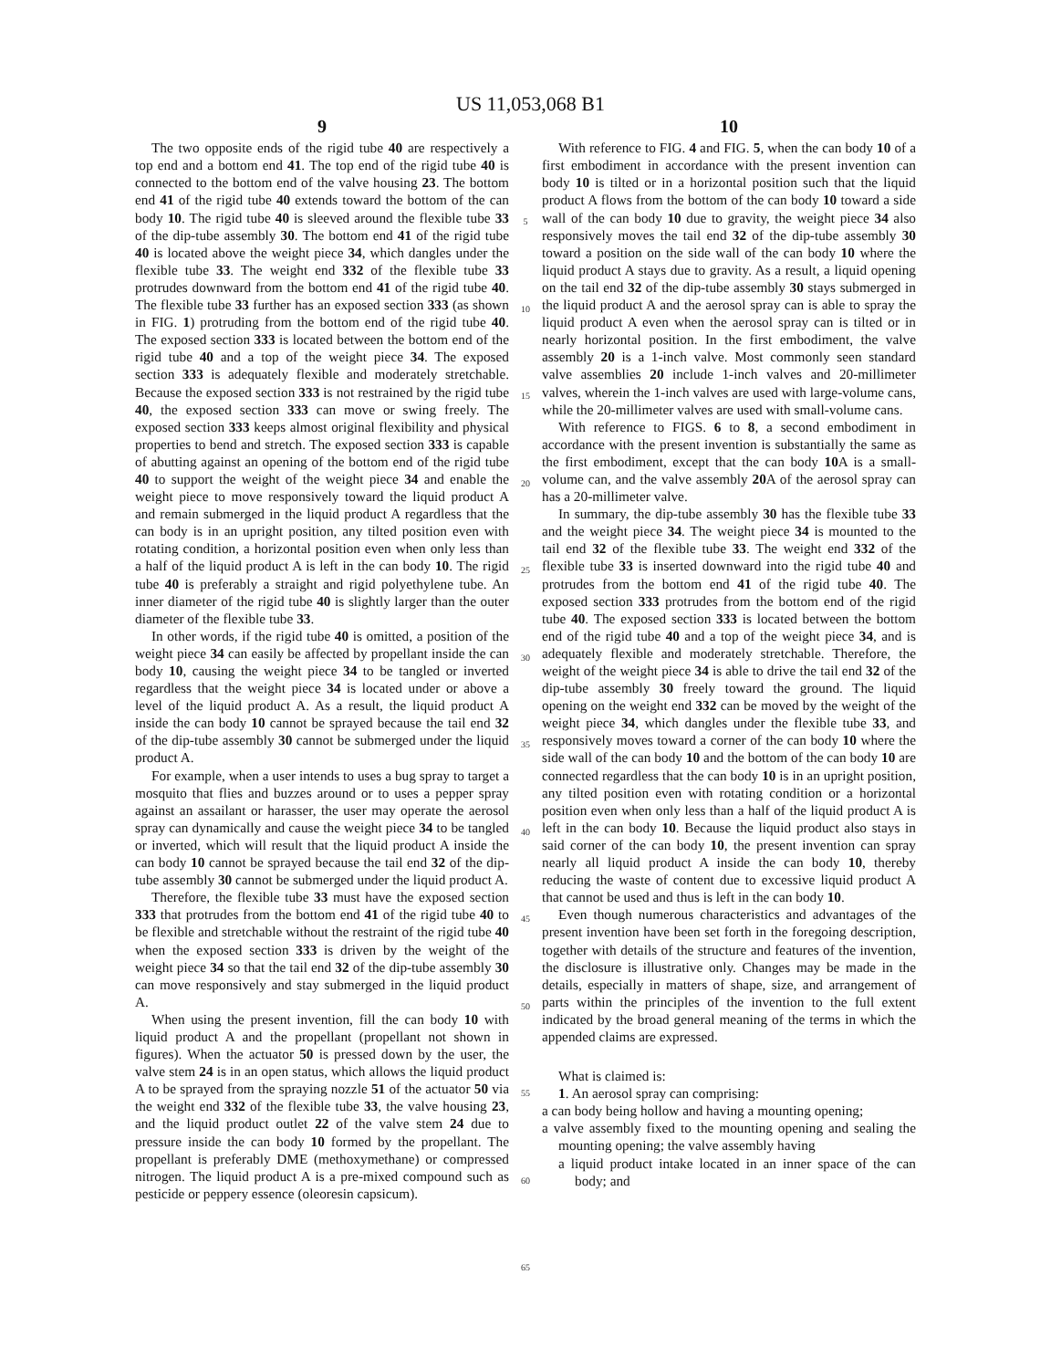US 11,053,068 B1
9
The two opposite ends of the rigid tube 40 are respectively a top end and a bottom end 41. The top end of the rigid tube 40 is connected to the bottom end of the valve housing 23. The bottom end 41 of the rigid tube 40 extends toward the bottom of the can body 10. The rigid tube 40 is sleeved around the flexible tube 33 of the dip-tube assembly 30. The bottom end 41 of the rigid tube 40 is located above the weight piece 34, which dangles under the flexible tube 33. The weight end 332 of the flexible tube 33 protrudes downward from the bottom end 41 of the rigid tube 40. The flexible tube 33 further has an exposed section 333 (as shown in FIG. 1) protruding from the bottom end of the rigid tube 40. The exposed section 333 is located between the bottom end of the rigid tube 40 and a top of the weight piece 34. The exposed section 333 is adequately flexible and moderately stretchable. Because the exposed section 333 is not restrained by the rigid tube 40, the exposed section 333 can move or swing freely. The exposed section 333 keeps almost original flexibility and physical properties to bend and stretch. The exposed section 333 is capable of abutting against an opening of the bottom end of the rigid tube 40 to support the weight of the weight piece 34 and enable the weight piece to move responsively toward the liquid product A and remain submerged in the liquid product A regardless that the can body is in an upright position, any tilted position even with rotating condition, a horizontal position even when only less than a half of the liquid product A is left in the can body 10. The rigid tube 40 is preferably a straight and rigid polyethylene tube. An inner diameter of the rigid tube 40 is slightly larger than the outer diameter of the flexible tube 33.
In other words, if the rigid tube 40 is omitted, a position of the weight piece 34 can easily be affected by propellant inside the can body 10, causing the weight piece 34 to be tangled or inverted regardless that the weight piece 34 is located under or above a level of the liquid product A. As a result, the liquid product A inside the can body 10 cannot be sprayed because the tail end 32 of the dip-tube assembly 30 cannot be submerged under the liquid product A.
For example, when a user intends to uses a bug spray to target a mosquito that flies and buzzes around or to uses a pepper spray against an assailant or harasser, the user may operate the aerosol spray can dynamically and cause the weight piece 34 to be tangled or inverted, which will result that the liquid product A inside the can body 10 cannot be sprayed because the tail end 32 of the dip-tube assembly 30 cannot be submerged under the liquid product A.
Therefore, the flexible tube 33 must have the exposed section 333 that protrudes from the bottom end 41 of the rigid tube 40 to be flexible and stretchable without the restraint of the rigid tube 40 when the exposed section 333 is driven by the weight of the weight piece 34 so that the tail end 32 of the dip-tube assembly 30 can move responsively and stay submerged in the liquid product A.
When using the present invention, fill the can body 10 with liquid product A and the propellant (propellant not shown in figures). When the actuator 50 is pressed down by the user, the valve stem 24 is in an open status, which allows the liquid product A to be sprayed from the spraying nozzle 51 of the actuator 50 via the weight end 332 of the flexible tube 33, the valve housing 23, and the liquid product outlet 22 of the valve stem 24 due to pressure inside the can body 10 formed by the propellant. The propellant is preferably DME (methoxymethane) or compressed nitrogen. The liquid product A is a pre-mixed compound such as pesticide or peppery essence (oleoresin capsicum).
5
10
15
20
25
30
35
40
45
50
55
60
65
10
With reference to FIG. 4 and FIG. 5, when the can body 10 of a first embodiment in accordance with the present invention can body 10 is tilted or in a horizontal position such that the liquid product A flows from the bottom of the can body 10 toward a side wall of the can body 10 due to gravity, the weight piece 34 also responsively moves the tail end 32 of the dip-tube assembly 30 toward a position on the side wall of the can body 10 where the liquid product A stays due to gravity. As a result, a liquid opening on the tail end 32 of the dip-tube assembly 30 stays submerged in the liquid product A and the aerosol spray can is able to spray the liquid product A even when the aerosol spray can is tilted or in nearly horizontal position. In the first embodiment, the valve assembly 20 is a 1-inch valve. Most commonly seen standard valve assemblies 20 include 1-inch valves and 20-millimeter valves, wherein the 1-inch valves are used with large-volume cans, while the 20-millimeter valves are used with small-volume cans.
With reference to FIGS. 6 to 8, a second embodiment in accordance with the present invention is substantially the same as the first embodiment, except that the can body 10 A is a small-volume can, and the valve assembly 20 A of the aerosol spray can has a 20-millimeter valve.
In summary, the dip-tube assembly 30 has the flexible tube 33 and the weight piece 34. The weight piece 34 is mounted to the tail end 32 of the flexible tube 33. The weight end 332 of the flexible tube 33 is inserted downward into the rigid tube 40 and protrudes from the bottom end 41 of the rigid tube 40. The exposed section 333 protrudes from the bottom end of the rigid tube 40. The exposed section 333 is located between the bottom end of the rigid tube 40 and a top of the weight piece 34, and is adequately flexible and moderately stretchable. Therefore, the weight of the weight piece 34 is able to drive the tail end 32 of the dip-tube assembly 30 freely toward the ground. The liquid opening on the weight end 332 can be moved by the weight of the weight piece 34, which dangles under the flexible tube 33, and responsively moves toward a corner of the can body 10 where the side wall of the can body 10 and the bottom of the can body 10 are connected regardless that the can body 10 is in an upright position, any tilted position even with rotating condition or a horizontal position even when only less than a half of the liquid product A is left in the can body 10. Because the liquid product also stays in said corner of the can body 10, the present invention can spray nearly all liquid product A inside the can body 10, thereby reducing the waste of content due to excessive liquid product A that cannot be used and thus is left in the can body 10.
Even though numerous characteristics and advantages of the present invention have been set forth in the foregoing description, together with details of the structure and features of the invention, the disclosure is illustrative only. Changes may be made in the details, especially in matters of shape, size, and arrangement of parts within the principles of the invention to the full extent indicated by the broad general meaning of the terms in which the appended claims are expressed.
What is claimed is:
1. An aerosol spray can comprising:
a can body being hollow and having a mounting opening;
a valve assembly fixed to the mounting opening and sealing the mounting opening; the valve assembly having
a liquid product intake located in an inner space of the can body; and